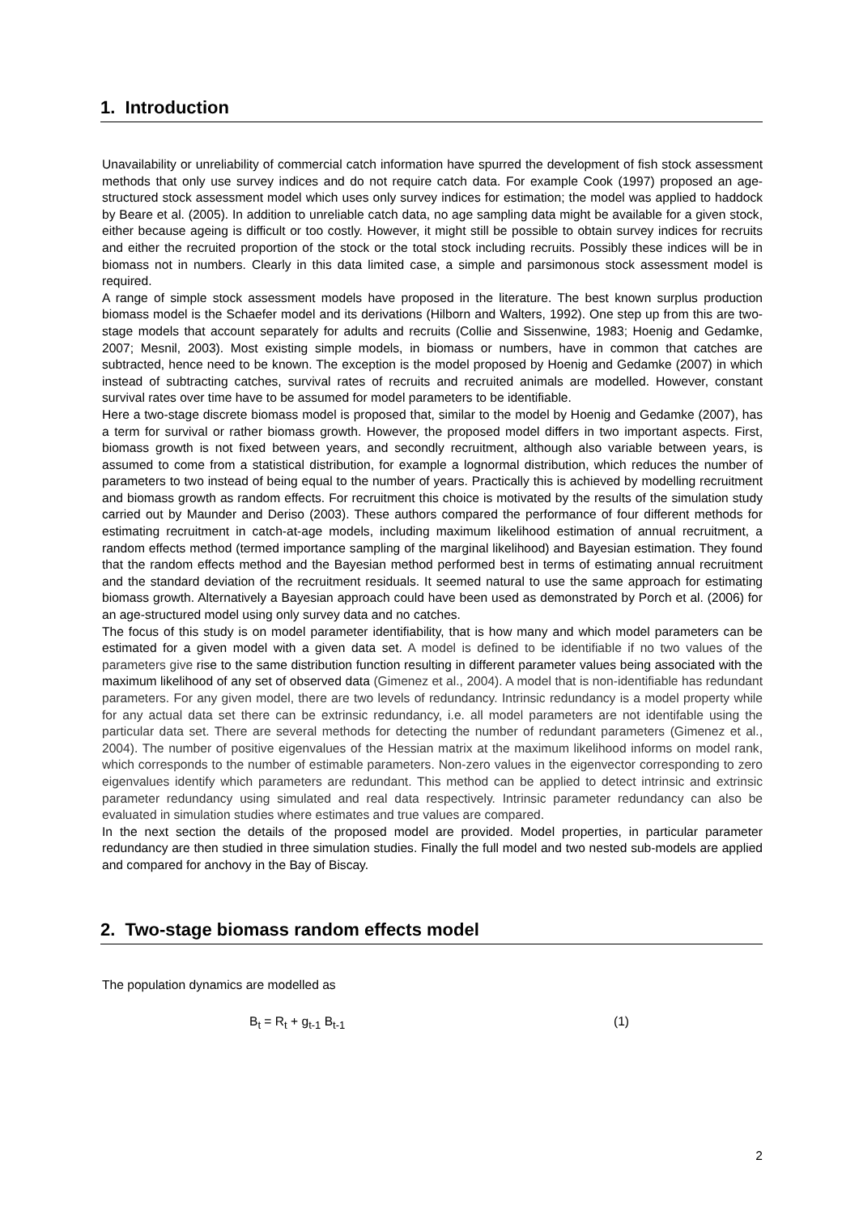1. Introduction
Unavailability or unreliability of commercial catch information have spurred the development of fish stock assessment methods that only use survey indices and do not require catch data. For example Cook (1997) proposed an age-structured stock assessment model which uses only survey indices for estimation; the model was applied to haddock by Beare et al. (2005). In addition to unreliable catch data, no age sampling data might be available for a given stock, either because ageing is difficult or too costly. However, it might still be possible to obtain survey indices for recruits and either the recruited proportion of the stock or the total stock including recruits. Possibly these indices will be in biomass not in numbers. Clearly in this data limited case, a simple and parsimonous stock assessment model is required.
A range of simple stock assessment models have proposed in the literature. The best known surplus production biomass model is the Schaefer model and its derivations (Hilborn and Walters, 1992). One step up from this are two-stage models that account separately for adults and recruits (Collie and Sissenwine, 1983; Hoenig and Gedamke, 2007; Mesnil, 2003). Most existing simple models, in biomass or numbers, have in common that catches are subtracted, hence need to be known. The exception is the model proposed by Hoenig and Gedamke (2007) in which instead of subtracting catches, survival rates of recruits and recruited animals are modelled. However, constant survival rates over time have to be assumed for model parameters to be identifiable.
Here a two-stage discrete biomass model is proposed that, similar to the model by Hoenig and Gedamke (2007), has a term for survival or rather biomass growth. However, the proposed model differs in two important aspects. First, biomass growth is not fixed between years, and secondly recruitment, although also variable between years, is assumed to come from a statistical distribution, for example a lognormal distribution, which reduces the number of parameters to two instead of being equal to the number of years. Practically this is achieved by modelling recruitment and biomass growth as random effects. For recruitment this choice is motivated by the results of the simulation study carried out by Maunder and Deriso (2003). These authors compared the performance of four different methods for estimating recruitment in catch-at-age models, including maximum likelihood estimation of annual recruitment, a random effects method (termed importance sampling of the marginal likelihood) and Bayesian estimation. They found that the random effects method and the Bayesian method performed best in terms of estimating annual recruitment and the standard deviation of the recruitment residuals. It seemed natural to use the same approach for estimating biomass growth. Alternatively a Bayesian approach could have been used as demonstrated by Porch et al. (2006) for an age-structured model using only survey data and no catches.
The focus of this study is on model parameter identifiability, that is how many and which model parameters can be estimated for a given model with a given data set. A model is defined to be identifiable if no two values of the parameters give rise to the same distribution function resulting in different parameter values being associated with the maximum likelihood of any set of observed data (Gimenez et al., 2004). A model that is non-identifiable has redundant parameters. For any given model, there are two levels of redundancy. Intrinsic redundancy is a model property while for any actual data set there can be extrinsic redundancy, i.e. all model parameters are not identifable using the particular data set. There are several methods for detecting the number of redundant parameters (Gimenez et al., 2004). The number of positive eigenvalues of the Hessian matrix at the maximum likelihood informs on model rank, which corresponds to the number of estimable parameters. Non-zero values in the eigenvector corresponding to zero eigenvalues identify which parameters are redundant. This method can be applied to detect intrinsic and extrinsic parameter redundancy using simulated and real data respectively. Intrinsic parameter redundancy can also be evaluated in simulation studies where estimates and true values are compared.
In the next section the details of the proposed model are provided. Model properties, in particular parameter redundancy are then studied in three simulation studies. Finally the full model and two nested sub-models are applied and compared for anchovy in the Bay of Biscay.
2. Two-stage biomass random effects model
The population dynamics are modelled as
B<sub>t</sub> = R<sub>t</sub> + g<sub>t-1</sub> B<sub>t-1</sub> (1)
2